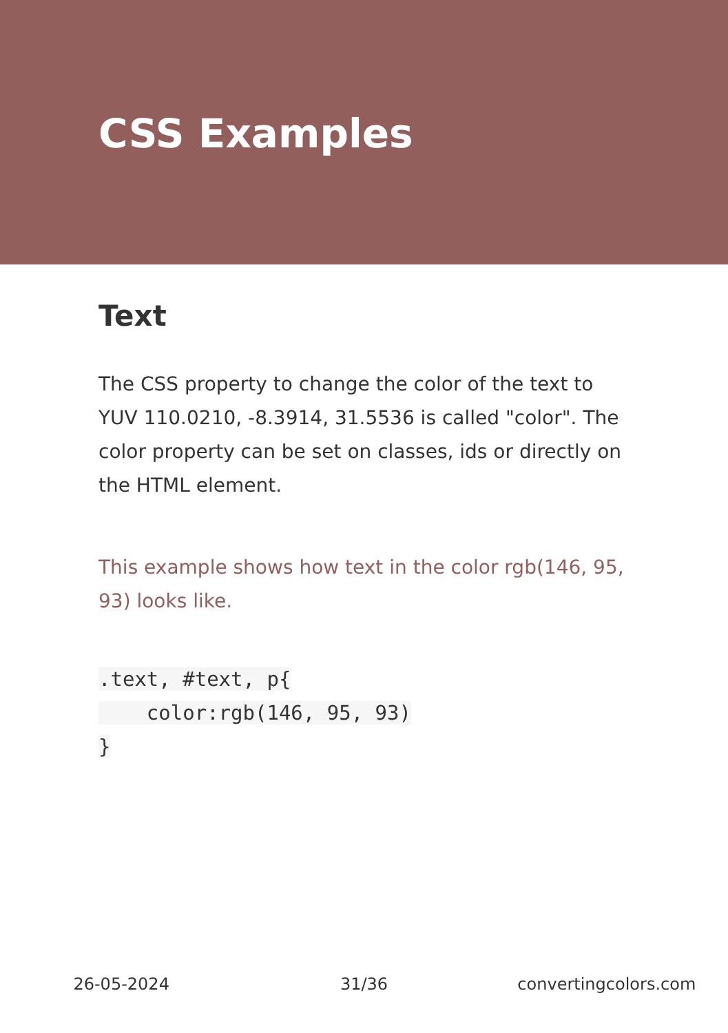CSS Examples
Text
The CSS property to change the color of the text to YUV 110.0210, -8.3914, 31.5536 is called "color". The color property can be set on classes, ids or directly on the HTML element.
This example shows how text in the color rgb(146, 95, 93) looks like.
.text, #text, p{
    color:rgb(146, 95, 93)
}
26-05-2024 31/36 convertingcolors.com